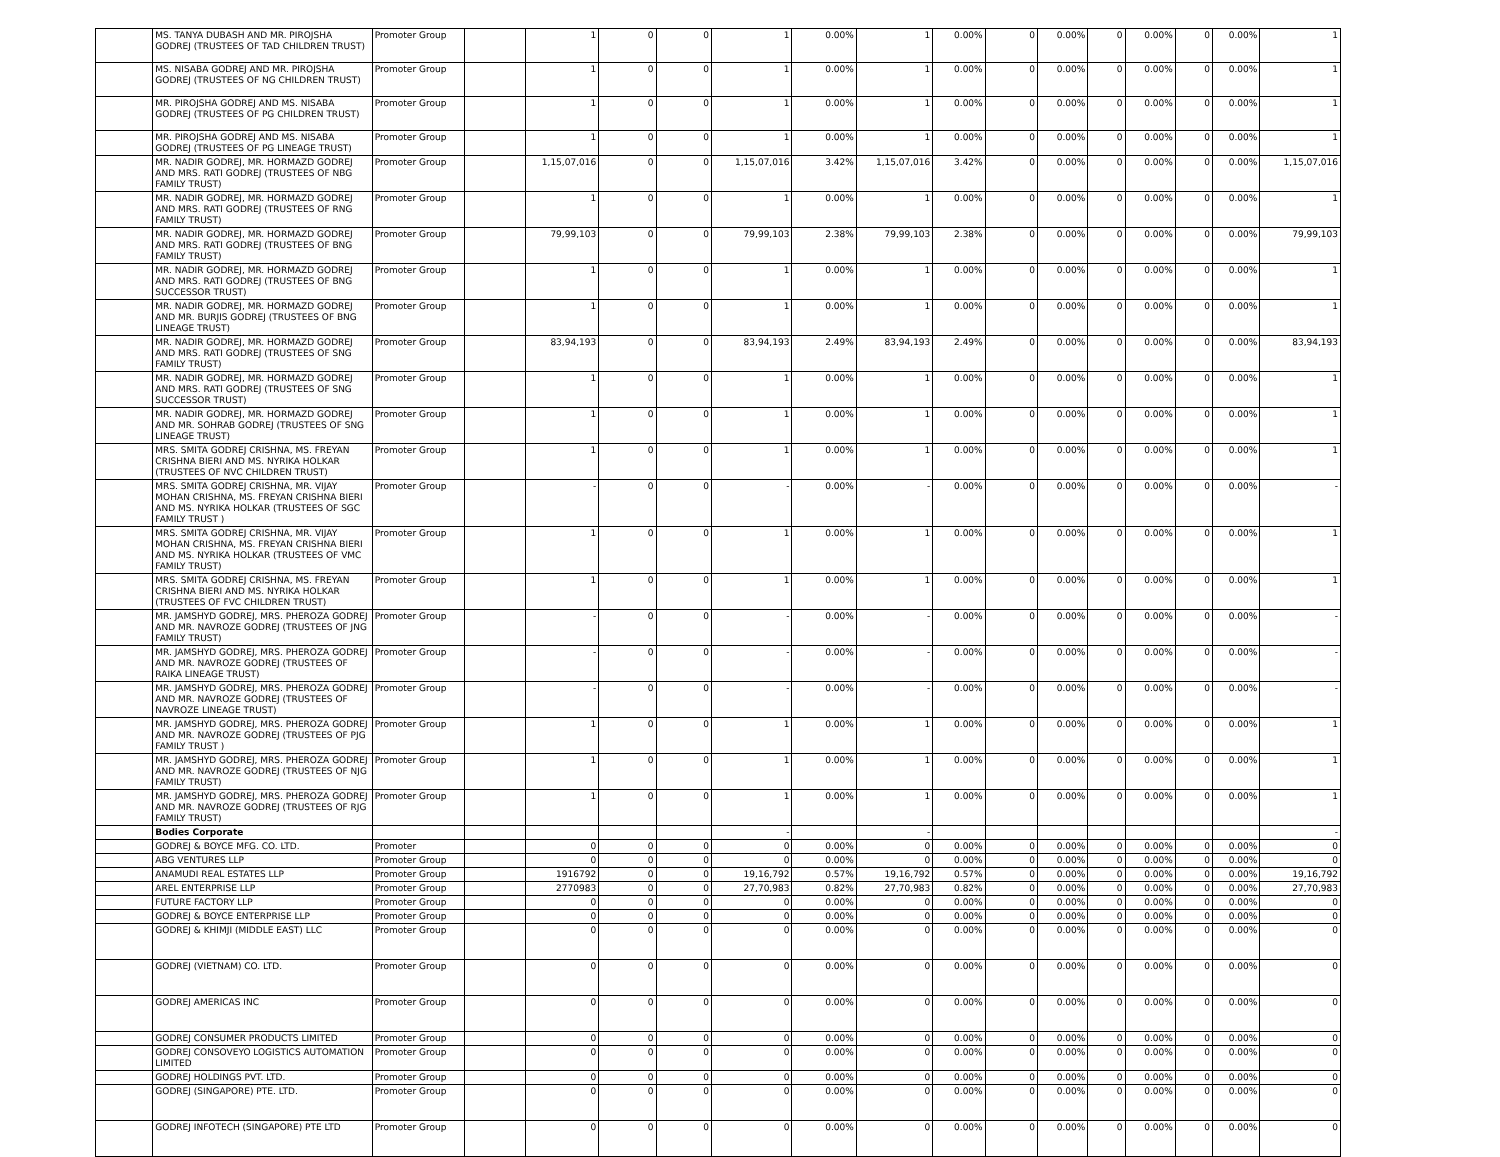| | MS. TANYA DUBASH AND MR. PIROJSHA GODREJ (TRUSTEES OF TAD CHILDREN TRUST) | Promoter Group | | 1 | 0 | 0 | 1 | 0.00% | 1 | 0.00% | 0 | 0.00% | 0 | 0.00% | 0 | 0.00% | 1 |
| | MS. NISABA GODREJ AND MR. PIROJSHA GODREJ (TRUSTEES OF NG CHILDREN TRUST) | Promoter Group | | 1 | 0 | 0 | 1 | 0.00% | 1 | 0.00% | 0 | 0.00% | 0 | 0.00% | 0 | 0.00% | 1 |
| | MR. PIROJSHA GODREJ AND MS. NISABA GODREJ (TRUSTEES OF PG CHILDREN TRUST) | Promoter Group | | 1 | 0 | 0 | 1 | 0.00% | 1 | 0.00% | 0 | 0.00% | 0 | 0.00% | 0 | 0.00% | 1 |
| | MR. PIROJSHA GODREJ AND MS. NISABA GODREJ (TRUSTEES OF PG LINEAGE TRUST) | Promoter Group | | 1 | 0 | 0 | 1 | 0.00% | 1 | 0.00% | 0 | 0.00% | 0 | 0.00% | 0 | 0.00% | 1 |
| | MR. NADIR GODREJ, MR. HORMAZD GODREJ AND MRS. RATI GODREJ (TRUSTEES OF NBG FAMILY TRUST) | Promoter Group | | 1,15,07,016 | 0 | 0 | 1,15,07,016 | 3.42% | 1,15,07,016 | 3.42% | 0 | 0.00% | 0 | 0.00% | 0 | 0.00% | 1,15,07,016 |
| | MR. NADIR GODREJ, MR. HORMAZD GODREJ AND MRS. RATI GODREJ (TRUSTEES OF RNG FAMILY TRUST) | Promoter Group | | 1 | 0 | 0 | 1 | 0.00% | 1 | 0.00% | 0 | 0.00% | 0 | 0.00% | 0 | 0.00% | 1 |
| | MR. NADIR GODREJ, MR. HORMAZD GODREJ AND MRS. RATI GODREJ (TRUSTEES OF BNG FAMILY TRUST) | Promoter Group | | 79,99,103 | 0 | 0 | 79,99,103 | 2.38% | 79,99,103 | 2.38% | 0 | 0.00% | 0 | 0.00% | 0 | 0.00% | 79,99,103 |
| | MR. NADIR GODREJ, MR. HORMAZD GODREJ AND MRS. RATI GODREJ (TRUSTEES OF BNG SUCCESSOR TRUST) | Promoter Group | | 1 | 0 | 0 | 1 | 0.00% | 1 | 0.00% | 0 | 0.00% | 0 | 0.00% | 0 | 0.00% | 1 |
| | MR. NADIR GODREJ, MR. HORMAZD GODREJ AND MR. BURJIS GODREJ (TRUSTEES OF BNG LINEAGE TRUST) | Promoter Group | | 1 | 0 | 0 | 1 | 0.00% | 1 | 0.00% | 0 | 0.00% | 0 | 0.00% | 0 | 0.00% | 1 |
| | MR. NADIR GODREJ, MR. HORMAZD GODREJ AND MRS. RATI GODREJ (TRUSTEES OF SNG FAMILY TRUST) | Promoter Group | | 83,94,193 | 0 | 0 | 83,94,193 | 2.49% | 83,94,193 | 2.49% | 0 | 0.00% | 0 | 0.00% | 0 | 0.00% | 83,94,193 |
| | MR. NADIR GODREJ, MR. HORMAZD GODREJ AND MRS. RATI GODREJ (TRUSTEES OF SNG SUCCESSOR TRUST) | Promoter Group | | 1 | 0 | 0 | 1 | 0.00% | 1 | 0.00% | 0 | 0.00% | 0 | 0.00% | 0 | 0.00% | 1 |
| | MR. NADIR GODREJ, MR. HORMAZD GODREJ AND MR. SOHRAB GODREJ (TRUSTEES OF SNG LINEAGE TRUST) | Promoter Group | | 1 | 0 | 0 | 1 | 0.00% | 1 | 0.00% | 0 | 0.00% | 0 | 0.00% | 0 | 0.00% | 1 |
| | MRS. SMITA GODREJ CRISHNA, MS. FREYAN CRISHNA BIERI AND MS. NYRIKA HOLKAR (TRUSTEES OF NVC CHILDREN TRUST) | Promoter Group | | 1 | 0 | 0 | 1 | 0.00% | 1 | 0.00% | 0 | 0.00% | 0 | 0.00% | 0 | 0.00% | 1 |
| | MRS. SMITA GODREJ CRISHNA, MR. VIJAY MOHAN CRISHNA, MS. FREYAN CRISHNA BIERI AND MS. NYRIKA HOLKAR (TRUSTEES OF SGC FAMILY TRUST ) | Promoter Group | | - | 0 | 0 | - | 0.00% | - | 0.00% | 0 | 0.00% | 0 | 0.00% | 0 | 0.00% | - |
| | MRS. SMITA GODREJ CRISHNA, MR. VIJAY MOHAN CRISHNA, MS. FREYAN CRISHNA BIERI AND MS. NYRIKA HOLKAR (TRUSTEES OF VMC FAMILY TRUST) | Promoter Group | | 1 | 0 | 0 | 1 | 0.00% | 1 | 0.00% | 0 | 0.00% | 0 | 0.00% | 0 | 0.00% | 1 |
| | MRS. SMITA GODREJ CRISHNA, MS. FREYAN CRISHNA BIERI AND MS. NYRIKA HOLKAR (TRUSTEES OF FVC CHILDREN TRUST) | Promoter Group | | 1 | 0 | 0 | 1 | 0.00% | 1 | 0.00% | 0 | 0.00% | 0 | 0.00% | 0 | 0.00% | 1 |
| | MR. JAMSHYD GODREJ, MRS. PHEROZA GODREJ AND MR. NAVROZE GODREJ (TRUSTEES OF JNG FAMILY TRUST) | Promoter Group | | - | 0 | 0 | - | 0.00% | - | 0.00% | 0 | 0.00% | 0 | 0.00% | 0 | 0.00% | - |
| | MR. JAMSHYD GODREJ, MRS. PHEROZA GODREJ AND MR. NAVROZE GODREJ (TRUSTEES OF RAIKA LINEAGE TRUST) | Promoter Group | | - | 0 | 0 | - | 0.00% | - | 0.00% | 0 | 0.00% | 0 | 0.00% | 0 | 0.00% | - |
| | MR. JAMSHYD GODREJ, MRS. PHEROZA GODREJ AND MR. NAVROZE GODREJ (TRUSTEES OF NAVROZE LINEAGE TRUST) | Promoter Group | | - | 0 | 0 | - | 0.00% | - | 0.00% | 0 | 0.00% | 0 | 0.00% | 0 | 0.00% | - |
| | MR. JAMSHYD GODREJ, MRS. PHEROZA GODREJ AND MR. NAVROZE GODREJ (TRUSTEES OF PJG FAMILY TRUST ) | Promoter Group | | 1 | 0 | 0 | 1 | 0.00% | 1 | 0.00% | 0 | 0.00% | 0 | 0.00% | 0 | 0.00% | 1 |
| | MR. JAMSHYD GODREJ, MRS. PHEROZA GODREJ AND MR. NAVROZE GODREJ (TRUSTEES OF NJG FAMILY TRUST) | Promoter Group | | 1 | 0 | 0 | 1 | 0.00% | 1 | 0.00% | 0 | 0.00% | 0 | 0.00% | 0 | 0.00% | 1 |
| | MR. JAMSHYD GODREJ, MRS. PHEROZA GODREJ AND MR. NAVROZE GODREJ (TRUSTEES OF RJG FAMILY TRUST) | Promoter Group | | 1 | 0 | 0 | 1 | 0.00% | 1 | 0.00% | 0 | 0.00% | 0 | 0.00% | 0 | 0.00% | 1 |
| | Bodies Corporate | | | | | | - | | - | | | | | | | | - |
| | GODREJ & BOYCE MFG. CO. LTD. | Promoter | | 0 | 0 | 0 | 0 | 0.00% | 0 | 0.00% | 0 | 0.00% | 0 | 0.00% | 0 | 0.00% | 0 |
| | ABG VENTURES LLP | Promoter Group | | 0 | 0 | 0 | 0 | 0.00% | 0 | 0.00% | 0 | 0.00% | 0 | 0.00% | 0 | 0.00% | 0 |
| | ANAMUDI REAL ESTATES LLP | Promoter Group | | 1916792 | 0 | 0 | 19,16,792 | 0.57% | 19,16,792 | 0.57% | 0 | 0.00% | 0 | 0.00% | 0 | 0.00% | 19,16,792 |
| | AREL ENTERPRISE LLP | Promoter Group | | 2770983 | 0 | 0 | 27,70,983 | 0.82% | 27,70,983 | 0.82% | 0 | 0.00% | 0 | 0.00% | 0 | 0.00% | 27,70,983 |
| | FUTURE FACTORY LLP | Promoter Group | | 0 | 0 | 0 | 0 | 0.00% | 0 | 0.00% | 0 | 0.00% | 0 | 0.00% | 0 | 0.00% | 0 |
| | GODREJ & BOYCE ENTERPRISE LLP | Promoter Group | | 0 | 0 | 0 | 0 | 0.00% | 0 | 0.00% | 0 | 0.00% | 0 | 0.00% | 0 | 0.00% | 0 |
| | GODREJ & KHIMJI (MIDDLE EAST) LLC | Promoter Group | | 0 | 0 | 0 | 0 | 0.00% | 0 | 0.00% | 0 | 0.00% | 0 | 0.00% | 0 | 0.00% | 0 |
| | GODREJ (VIETNAM) CO. LTD. | Promoter Group | | 0 | 0 | 0 | 0 | 0.00% | 0 | 0.00% | 0 | 0.00% | 0 | 0.00% | 0 | 0.00% | 0 |
| | GODREJ AMERICAS INC | Promoter Group | | 0 | 0 | 0 | 0 | 0.00% | 0 | 0.00% | 0 | 0.00% | 0 | 0.00% | 0 | 0.00% | 0 |
| | GODREJ CONSUMER PRODUCTS LIMITED | Promoter Group | | 0 | 0 | 0 | 0 | 0.00% | 0 | 0.00% | 0 | 0.00% | 0 | 0.00% | 0 | 0.00% | 0 |
| | GODREJ CONSOVEYO LOGISTICS AUTOMATION LIMITED | Promoter Group | | 0 | 0 | 0 | 0 | 0.00% | 0 | 0.00% | 0 | 0.00% | 0 | 0.00% | 0 | 0.00% | 0 |
| | GODREJ HOLDINGS PVT. LTD. | Promoter Group | | 0 | 0 | 0 | 0 | 0.00% | 0 | 0.00% | 0 | 0.00% | 0 | 0.00% | 0 | 0.00% | 0 |
| | GODREJ (SINGAPORE) PTE. LTD. | Promoter Group | | 0 | 0 | 0 | 0 | 0.00% | 0 | 0.00% | 0 | 0.00% | 0 | 0.00% | 0 | 0.00% | 0 |
| | GODREJ INFOTECH (SINGAPORE) PTE LTD | Promoter Group | | 0 | 0 | 0 | 0 | 0.00% | 0 | 0.00% | 0 | 0.00% | 0 | 0.00% | 0 | 0.00% | 0 |